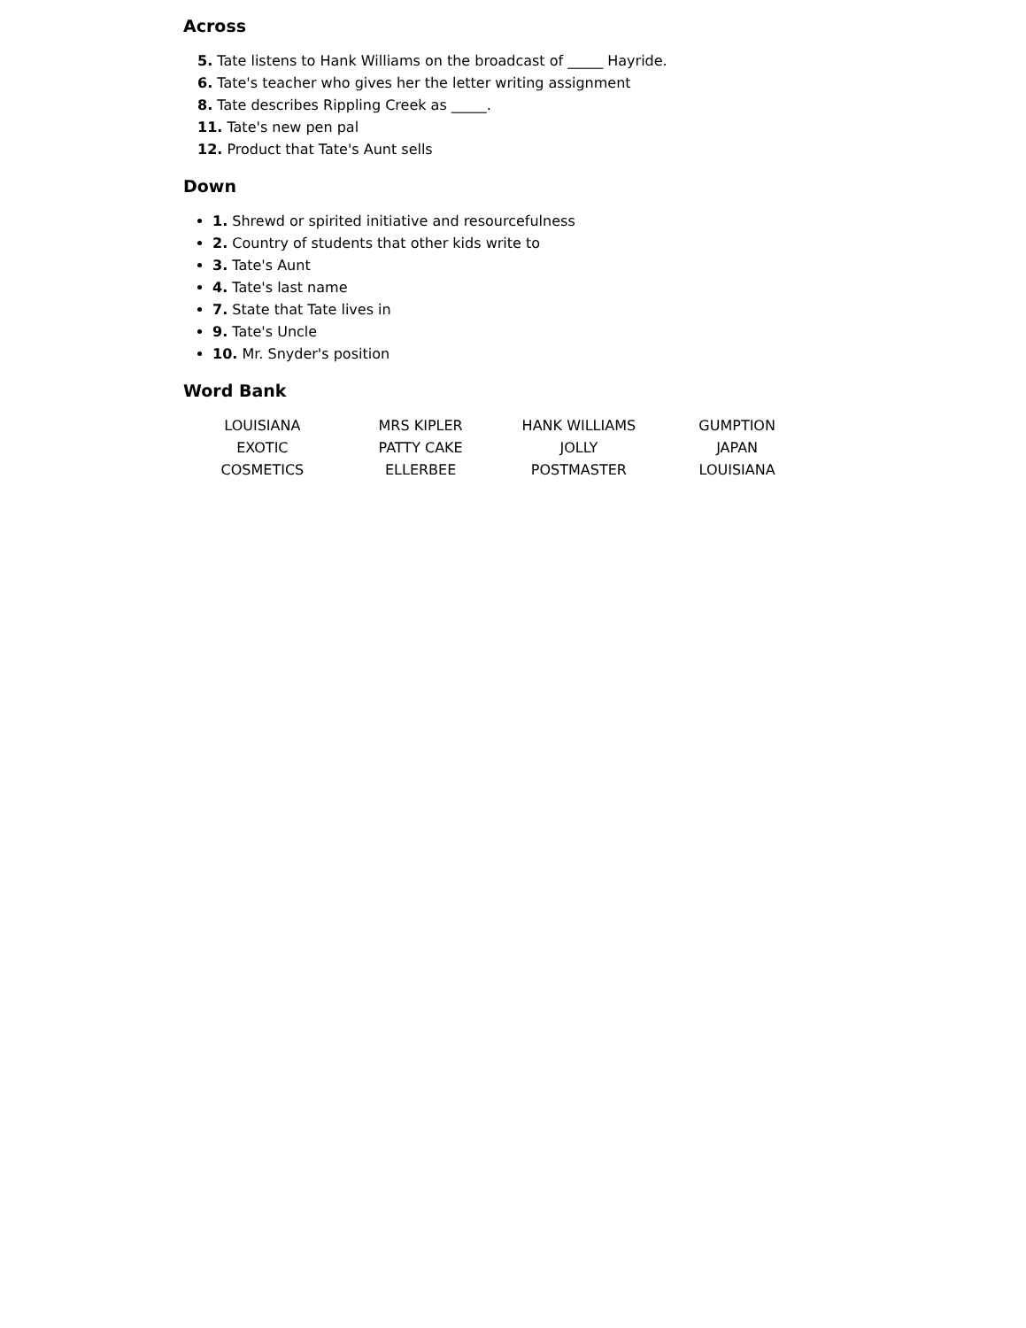Across
5. Tate listens to Hank Williams on the broadcast of _____ Hayride.
6. Tate's teacher who gives her the letter writing assignment
8. Tate describes Rippling Creek as _____.
11. Tate's new pen pal
12. Product that Tate's Aunt sells
Down
1. Shrewd or spirited initiative and resourcefulness
2. Country of students that other kids write to
3. Tate's Aunt
4. Tate's last name
7. State that Tate lives in
9. Tate's Uncle
10. Mr. Snyder's position
Word Bank
| LOUISIANA | MRS KIPLER | HANK WILLIAMS | GUMPTION |
| EXOTIC | PATTY CAKE | JOLLY | JAPAN |
| COSMETICS | ELLERBEE | POSTMASTER | LOUISIANA |